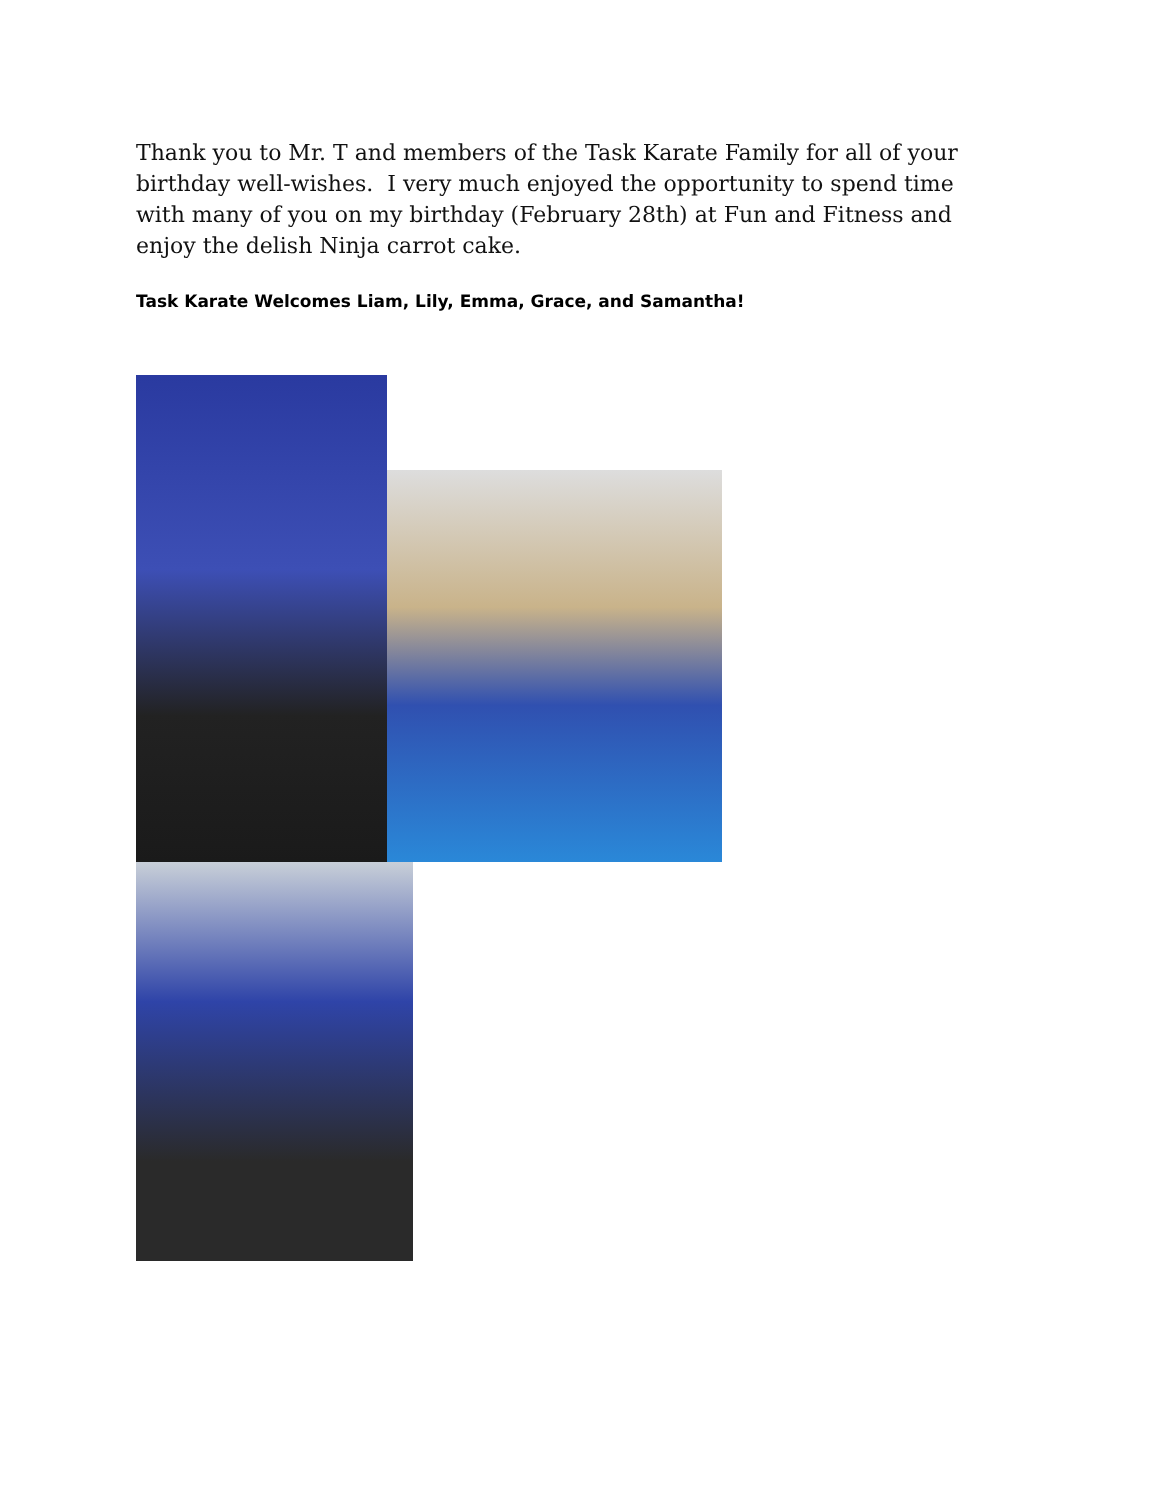Thank you to Mr. T and members of the Task Karate Family for all of your birthday well-wishes. I very much enjoyed the opportunity to spend time with many of you on my birthday (February 28th) at Fun and Fitness and enjoy the delish Ninja carrot cake.
Task Karate Welcomes Liam, Lily, Emma, Grace, and Samantha!